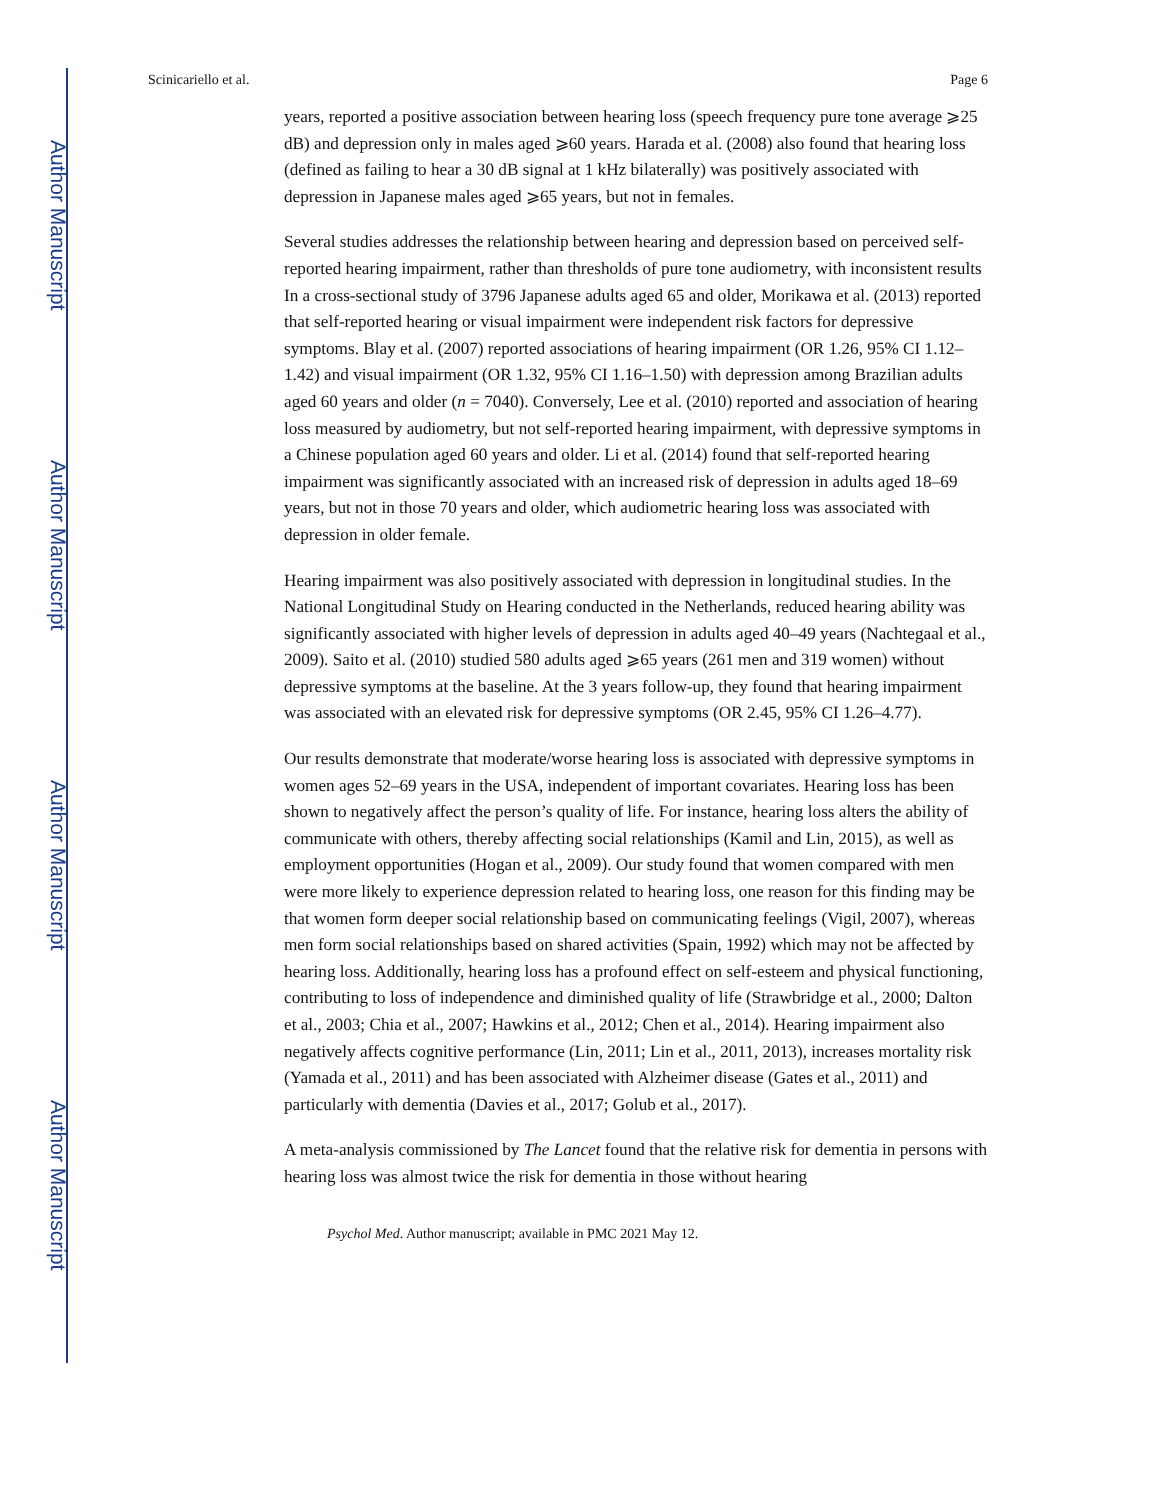Author Manuscript
Author Manuscript
Author Manuscript
Author Manuscript
Scinicariello et al. Page 6
years, reported a positive association between hearing loss (speech frequency pure tone average ⩾25 dB) and depression only in males aged ⩾60 years. Harada et al. (2008) also found that hearing loss (defined as failing to hear a 30 dB signal at 1 kHz bilaterally) was positively associated with depression in Japanese males aged ⩾65 years, but not in females.
Several studies addresses the relationship between hearing and depression based on perceived self-reported hearing impairment, rather than thresholds of pure tone audiometry, with inconsistent results In a cross-sectional study of 3796 Japanese adults aged 65 and older, Morikawa et al. (2013) reported that self-reported hearing or visual impairment were independent risk factors for depressive symptoms. Blay et al. (2007) reported associations of hearing impairment (OR 1.26, 95% CI 1.12–1.42) and visual impairment (OR 1.32, 95% CI 1.16–1.50) with depression among Brazilian adults aged 60 years and older (n = 7040). Conversely, Lee et al. (2010) reported and association of hearing loss measured by audiometry, but not self-reported hearing impairment, with depressive symptoms in a Chinese population aged 60 years and older. Li et al. (2014) found that self-reported hearing impairment was significantly associated with an increased risk of depression in adults aged 18–69 years, but not in those 70 years and older, which audiometric hearing loss was associated with depression in older female.
Hearing impairment was also positively associated with depression in longitudinal studies. In the National Longitudinal Study on Hearing conducted in the Netherlands, reduced hearing ability was significantly associated with higher levels of depression in adults aged 40–49 years (Nachtegaal et al., 2009). Saito et al. (2010) studied 580 adults aged ⩾65 years (261 men and 319 women) without depressive symptoms at the baseline. At the 3 years follow-up, they found that hearing impairment was associated with an elevated risk for depressive symptoms (OR 2.45, 95% CI 1.26–4.77).
Our results demonstrate that moderate/worse hearing loss is associated with depressive symptoms in women ages 52–69 years in the USA, independent of important covariates. Hearing loss has been shown to negatively affect the person’s quality of life. For instance, hearing loss alters the ability of communicate with others, thereby affecting social relationships (Kamil and Lin, 2015), as well as employment opportunities (Hogan et al., 2009). Our study found that women compared with men were more likely to experience depression related to hearing loss, one reason for this finding may be that women form deeper social relationship based on communicating feelings (Vigil, 2007), whereas men form social relationships based on shared activities (Spain, 1992) which may not be affected by hearing loss. Additionally, hearing loss has a profound effect on self-esteem and physical functioning, contributing to loss of independence and diminished quality of life (Strawbridge et al., 2000; Dalton et al., 2003; Chia et al., 2007; Hawkins et al., 2012; Chen et al., 2014). Hearing impairment also negatively affects cognitive performance (Lin, 2011; Lin et al., 2011, 2013), increases mortality risk (Yamada et al., 2011) and has been associated with Alzheimer disease (Gates et al., 2011) and particularly with dementia (Davies et al., 2017; Golub et al., 2017).
A meta-analysis commissioned by The Lancet found that the relative risk for dementia in persons with hearing loss was almost twice the risk for dementia in those without hearing
Psychol Med. Author manuscript; available in PMC 2021 May 12.